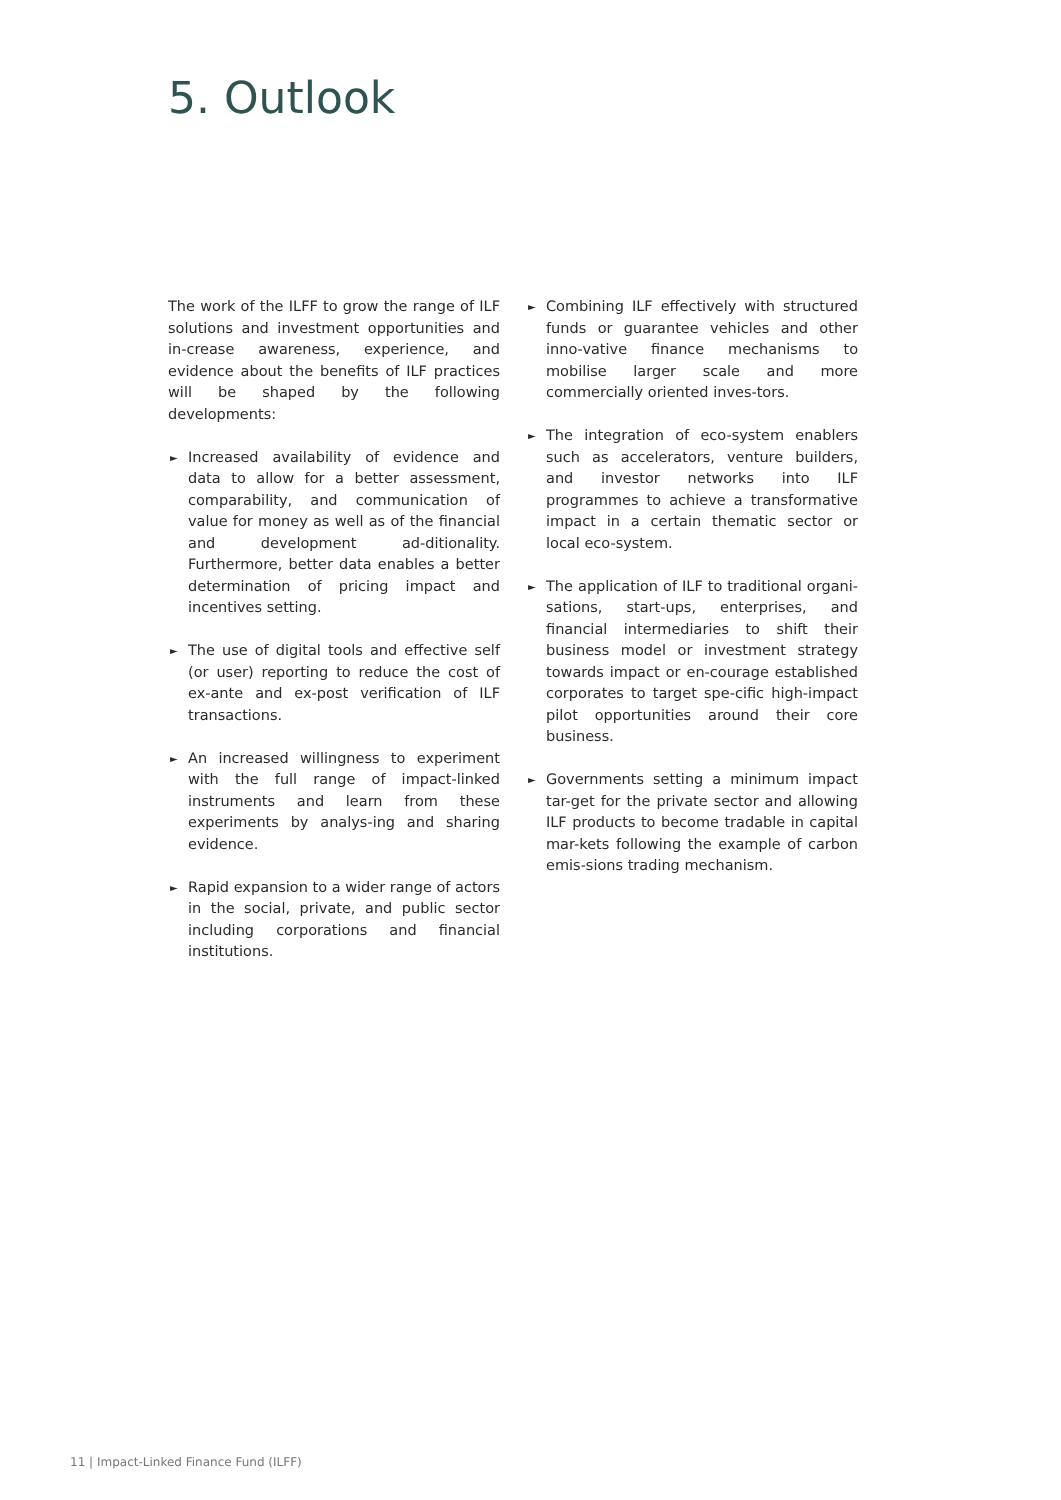5. Outlook
The work of the ILFF to grow the range of ILF solutions and investment opportunities and in-crease awareness, experience, and evidence about the benefits of ILF practices will be shaped by the following developments:
► Increased availability of evidence and data to allow for a better assessment, comparability, and communication of value for money as well as of the financial and development ad-ditionality. Furthermore, better data enables a better determination of pricing impact and incentives setting.
► The use of digital tools and effective self (or user) reporting to reduce the cost of ex-ante and ex-post verification of ILF transactions.
► An increased willingness to experiment with the full range of impact-linked instruments and learn from these experiments by analys-ing and sharing evidence.
► Rapid expansion to a wider range of actors in the social, private, and public sector including corporations and financial institutions.
► Combining ILF effectively with structured funds or guarantee vehicles and other inno-vative finance mechanisms to mobilise larger scale and more commercially oriented inves-tors.
► The integration of eco-system enablers such as accelerators, venture builders, and investor networks into ILF programmes to achieve a transformative impact in a certain thematic sector or local eco-system.
► The application of ILF to traditional organi-sations, start-ups, enterprises, and financial intermediaries to shift their business model or investment strategy towards impact or en-courage established corporates to target spe-cific high-impact pilot opportunities around their core business.
► Governments setting a minimum impact tar-get for the private sector and allowing ILF products to become tradable in capital mar-kets following the example of carbon emis-sions trading mechanism.
11 | Impact-Linked Finance Fund (ILFF)